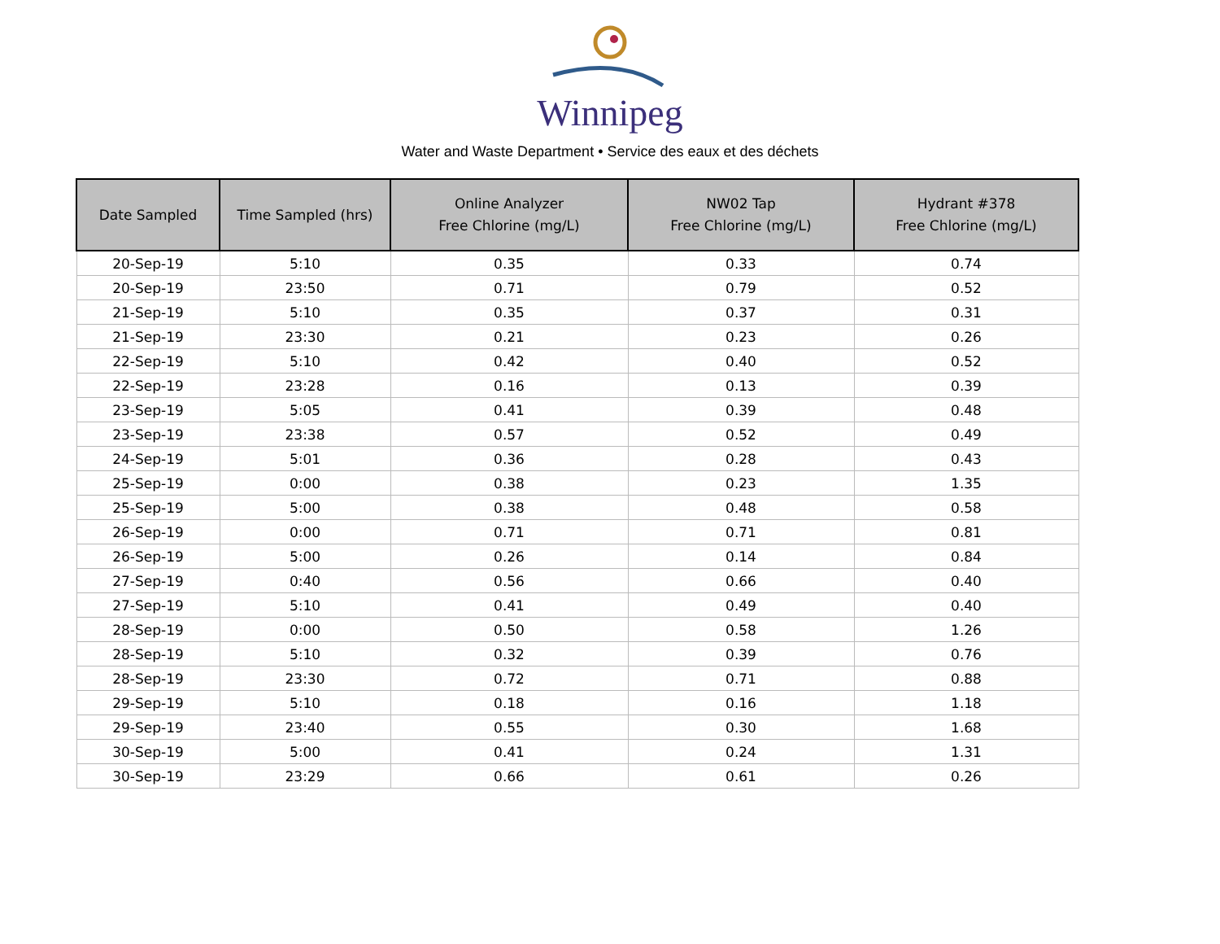Winnipeg
Water and Waste Department • Service des eaux et des déchets
| Date Sampled | Time Sampled (hrs) | Online Analyzer Free Chlorine (mg/L) | NW02 Tap Free Chlorine (mg/L) | Hydrant #378 Free Chlorine (mg/L) |
| --- | --- | --- | --- | --- |
| 20-Sep-19 | 5:10 | 0.35 | 0.33 | 0.74 |
| 20-Sep-19 | 23:50 | 0.71 | 0.79 | 0.52 |
| 21-Sep-19 | 5:10 | 0.35 | 0.37 | 0.31 |
| 21-Sep-19 | 23:30 | 0.21 | 0.23 | 0.26 |
| 22-Sep-19 | 5:10 | 0.42 | 0.40 | 0.52 |
| 22-Sep-19 | 23:28 | 0.16 | 0.13 | 0.39 |
| 23-Sep-19 | 5:05 | 0.41 | 0.39 | 0.48 |
| 23-Sep-19 | 23:38 | 0.57 | 0.52 | 0.49 |
| 24-Sep-19 | 5:01 | 0.36 | 0.28 | 0.43 |
| 25-Sep-19 | 0:00 | 0.38 | 0.23 | 1.35 |
| 25-Sep-19 | 5:00 | 0.38 | 0.48 | 0.58 |
| 26-Sep-19 | 0:00 | 0.71 | 0.71 | 0.81 |
| 26-Sep-19 | 5:00 | 0.26 | 0.14 | 0.84 |
| 27-Sep-19 | 0:40 | 0.56 | 0.66 | 0.40 |
| 27-Sep-19 | 5:10 | 0.41 | 0.49 | 0.40 |
| 28-Sep-19 | 0:00 | 0.50 | 0.58 | 1.26 |
| 28-Sep-19 | 5:10 | 0.32 | 0.39 | 0.76 |
| 28-Sep-19 | 23:30 | 0.72 | 0.71 | 0.88 |
| 29-Sep-19 | 5:10 | 0.18 | 0.16 | 1.18 |
| 29-Sep-19 | 23:40 | 0.55 | 0.30 | 1.68 |
| 30-Sep-19 | 5:00 | 0.41 | 0.24 | 1.31 |
| 30-Sep-19 | 23:29 | 0.66 | 0.61 | 0.26 |